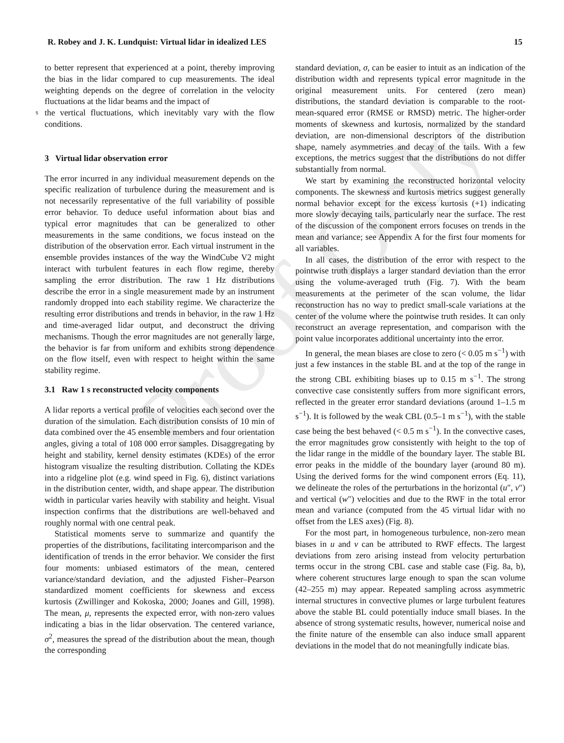Proof Only
R. Robey and J. K. Lundquist: Virtual lidar in idealized LES 15
to better represent that experienced at a point, thereby improving the bias in the lidar compared to cup measurements. The ideal weighting depends on the degree of correlation in the velocity fluctuations at the lidar beams and the impact of
5
the vertical fluctuations, which inevitably vary with the flow conditions.
3 Virtual lidar observation error
The error incurred in any individual measurement depends on the specific realization of turbulence during the measurement and is not necessarily representative of the full variability of possible error behavior. To deduce useful information about bias and typical error magnitudes that can be generalized to other measurements in the same conditions, we focus instead on the distribution of the observation error. Each virtual instrument in the ensemble provides instances of the way the WindCube V2 might interact with turbulent features in each flow regime, thereby sampling the error distribution. The raw 1 Hz distributions describe the error in a single measurement made by an instrument randomly dropped into each stability regime. We characterize the resulting error distributions and trends in behavior, in the raw 1 Hz and time-averaged lidar output, and deconstruct the driving mechanisms. Though the error magnitudes are not generally large, the behavior is far from uniform and exhibits strong dependence on the flow itself, even with respect to height within the same stability regime.
3.1 Raw 1 s reconstructed velocity components
A lidar reports a vertical profile of velocities each second over the duration of the simulation. Each distribution consists of 10 min of data combined over the 45 ensemble members and four orientation angles, giving a total of 108 000 error samples. Disaggregating by height and stability, kernel density estimates (KDEs) of the error histogram visualize the resulting distribution. Collating the KDEs into a ridgeline plot (e.g. wind speed in Fig. 6), distinct variations in the distribution center, width, and shape appear. The distribution width in particular varies heavily with stability and height. Visual inspection confirms that the distributions are well-behaved and roughly normal with one central peak.
Statistical moments serve to summarize and quantify the properties of the distributions, facilitating intercomparison and the identification of trends in the error behavior. We consider the first four moments: unbiased estimators of the mean, centered variance/standard deviation, and the adjusted Fisher–Pearson standardized moment coefficients for skewness and excess kurtosis (Zwillinger and Kokoska, 2000; Joanes and Gill, 1998). The mean, μ, represents the expected error, with non-zero values indicating a bias in the lidar observation. The centered variance, σ<sup>2</sup>, measures the spread of the distribution about the mean, though the corresponding
standard deviation, σ, can be easier to intuit as an indication of the distribution width and represents typical error magnitude in the original measurement units. For centered (zero mean) distributions, the standard deviation is comparable to the root-mean-squared error (RMSE or RMSD) metric. The higher-order moments of skewness and kurtosis, normalized by the standard deviation, are non-dimensional descriptors of the distribution shape, namely asymmetries and decay of the tails. With a few exceptions, the metrics suggest that the distributions do not differ substantially from normal.
We start by examining the reconstructed horizontal velocity components. The skewness and kurtosis metrics suggest generally normal behavior except for the excess kurtosis (+1) indicating more slowly decaying tails, particularly near the surface. The rest of the discussion of the component errors focuses on trends in the mean and variance; see Appendix A for the first four moments for all variables.
In all cases, the distribution of the error with respect to the pointwise truth displays a larger standard deviation than the error using the volume-averaged truth (Fig. 7). With the beam measurements at the perimeter of the scan volume, the lidar reconstruction has no way to predict small-scale variations at the center of the volume where the pointwise truth resides. It can only reconstruct an average representation, and comparison with the point value incorporates additional uncertainty into the error.
In general, the mean biases are close to zero (< 0.05 m s<sup>−1</sup>) with just a few instances in the stable BL and at the top of the range in the strong CBL exhibiting biases up to 0.15 m s<sup>−1</sup>. The strong convective case consistently suffers from more significant errors, reflected in the greater error standard deviations (around 1–1.5 m s<sup>−1</sup>). It is followed by the weak CBL (0.5–1 m s<sup>−1</sup>), with the stable case being the best behaved (< 0.5 m s<sup>−1</sup>). In the convective cases, the error magnitudes grow consistently with height to the top of the lidar range in the middle of the boundary layer. The stable BL error peaks in the middle of the boundary layer (around 80 m). Using the derived forms for the wind component errors (Eq. 11), we delineate the roles of the perturbations in the horizontal (u″, v″) and vertical (w″) velocities and due to the RWF in the total error mean and variance (computed from the 45 virtual lidar with no offset from the LES axes) (Fig. 8).
For the most part, in homogeneous turbulence, non-zero mean biases in u and v can be attributed to RWF effects. The largest deviations from zero arising instead from velocity perturbation terms occur in the strong CBL case and stable case (Fig. 8a, b), where coherent structures large enough to span the scan volume (42–255 m) may appear. Repeated sampling across asymmetric internal structures in convective plumes or large turbulent features above the stable BL could potentially induce small biases. In the absence of strong systematic results, however, numerical noise and the finite nature of the ensemble can also induce small apparent deviations in the model that do not meaningfully indicate bias.